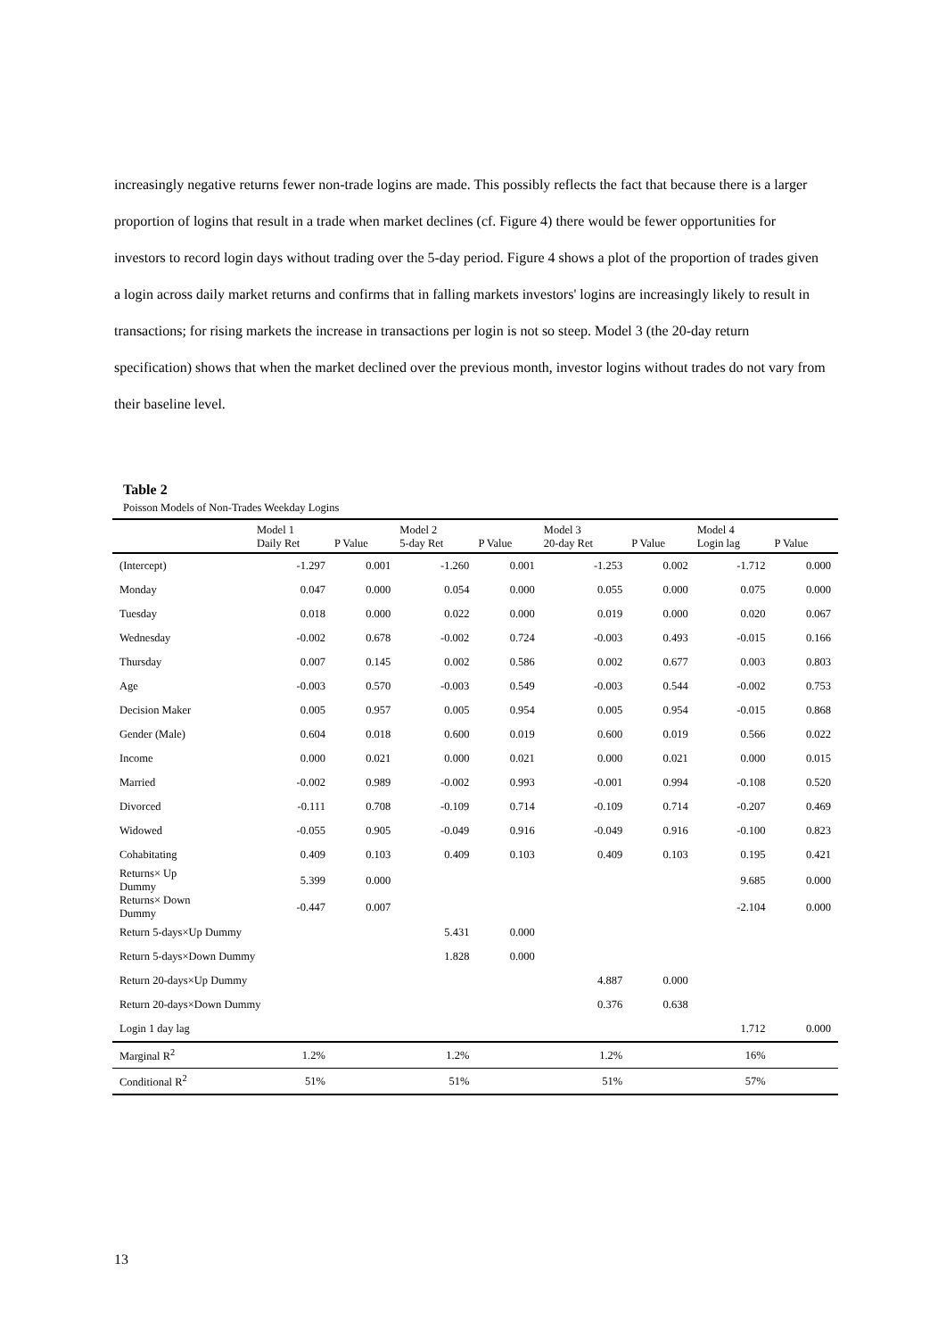increasingly negative returns fewer non-trade logins are made. This possibly reflects the fact that because there is a larger proportion of logins that result in a trade when market declines (cf. Figure 4) there would be fewer opportunities for investors to record login days without trading over the 5-day period. Figure 4 shows a plot of the proportion of trades given a login across daily market returns and confirms that in falling markets investors' logins are increasingly likely to result in transactions; for rising markets the increase in transactions per login is not so steep. Model 3 (the 20-day return specification) shows that when the market declined over the previous month, investor logins without trades do not vary from their baseline level.
Table 2
Poisson Models of Non-Trades Weekday Logins
| | Model 1 | | Model 2 | | Model 3 | | Model 4 | |
| --- | --- | --- | --- | --- | --- | --- | --- | --- |
| | Daily Ret | P Value | 5-day Ret | P Value | 20-day Ret | P Value | Login lag | P Value |
| (Intercept) | -1.297 | 0.001 | -1.260 | 0.001 | -1.253 | 0.002 | -1.712 | 0.000 |
| Monday | 0.047 | 0.000 | 0.054 | 0.000 | 0.055 | 0.000 | 0.075 | 0.000 |
| Tuesday | 0.018 | 0.000 | 0.022 | 0.000 | 0.019 | 0.000 | 0.020 | 0.067 |
| Wednesday | -0.002 | 0.678 | -0.002 | 0.724 | -0.003 | 0.493 | -0.015 | 0.166 |
| Thursday | 0.007 | 0.145 | 0.002 | 0.586 | 0.002 | 0.677 | 0.003 | 0.803 |
| Age | -0.003 | 0.570 | -0.003 | 0.549 | -0.003 | 0.544 | -0.002 | 0.753 |
| Decision Maker | 0.005 | 0.957 | 0.005 | 0.954 | 0.005 | 0.954 | -0.015 | 0.868 |
| Gender (Male) | 0.604 | 0.018 | 0.600 | 0.019 | 0.600 | 0.019 | 0.566 | 0.022 |
| Income | 0.000 | 0.021 | 0.000 | 0.021 | 0.000 | 0.021 | 0.000 | 0.015 |
| Married | -0.002 | 0.989 | -0.002 | 0.993 | -0.001 | 0.994 | -0.108 | 0.520 |
| Divorced | -0.111 | 0.708 | -0.109 | 0.714 | -0.109 | 0.714 | -0.207 | 0.469 |
| Widowed | -0.055 | 0.905 | -0.049 | 0.916 | -0.049 | 0.916 | -0.100 | 0.823 |
| Cohabitating | 0.409 | 0.103 | 0.409 | 0.103 | 0.409 | 0.103 | 0.195 | 0.421 |
| Returns× Up Dummy | 5.399 | 0.000 | | | | | 9.685 | 0.000 |
| Returns× Down Dummy | -0.447 | 0.007 | | | | | -2.104 | 0.000 |
| Return 5-days×Up Dummy | | | 5.431 | 0.000 | | | | |
| Return 5-days×Down Dummy | | | 1.828 | 0.000 | | | | |
| Return 20-days×Up Dummy | | | | | 4.887 | 0.000 | | |
| Return 20-days×Down Dummy | | | | | 0.376 | 0.638 | | |
| Login 1 day lag | | | | | | | 1.712 | 0.000 |
| Marginal R<sup>2</sup> | 1.2% | | 1.2% | | 1.2% | | 16% | |
| Conditional R<sup>2</sup> | 51% | | 51% | | 51% | | 57% | |
13